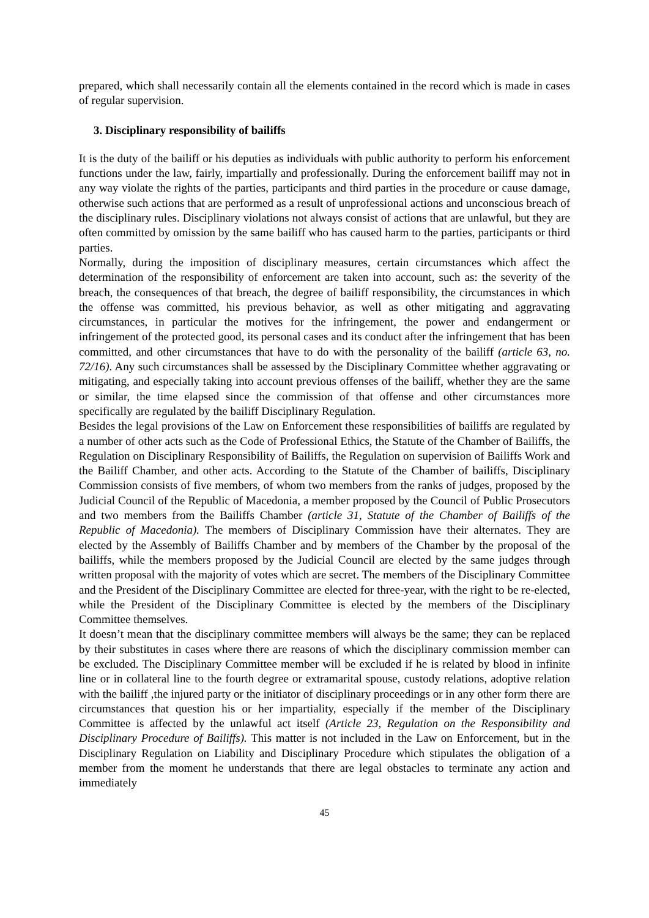prepared, which shall necessarily contain all the elements contained in the record which is made in cases of regular supervision.
3. Disciplinary responsibility of bailiffs
It is the duty of the bailiff or his deputies as individuals with public authority to perform his enforcement functions under the law, fairly, impartially and professionally. During the enforcement bailiff may not in any way violate the rights of the parties, participants and third parties in the procedure or cause damage, otherwise such actions that are performed as a result of unprofessional actions and unconscious breach of the disciplinary rules. Disciplinary violations not always consist of actions that are unlawful, but they are often committed by omission by the same bailiff who has caused harm to the parties, participants or third parties.
Normally, during the imposition of disciplinary measures, certain circumstances which affect the determination of the responsibility of enforcement are taken into account, such as: the severity of the breach, the consequences of that breach, the degree of bailiff responsibility, the circumstances in which the offense was committed, his previous behavior, as well as other mitigating and aggravating circumstances, in particular the motives for the infringement, the power and endangerment or infringement of the protected good, its personal cases and its conduct after the infringement that has been committed, and other circumstances that have to do with the personality of the bailiff (article 63, no. 72/16). Any such circumstances shall be assessed by the Disciplinary Committee whether aggravating or mitigating, and especially taking into account previous offenses of the bailiff, whether they are the same or similar, the time elapsed since the commission of that offense and other circumstances more specifically are regulated by the bailiff Disciplinary Regulation.
Besides the legal provisions of the Law on Enforcement these responsibilities of bailiffs are regulated by a number of other acts such as the Code of Professional Ethics, the Statute of the Chamber of Bailiffs, the Regulation on Disciplinary Responsibility of Bailiffs, the Regulation on supervision of Bailiffs Work and the Bailiff Chamber, and other acts. According to the Statute of the Chamber of bailiffs, Disciplinary Commission consists of five members, of whom two members from the ranks of judges, proposed by the Judicial Council of the Republic of Macedonia, a member proposed by the Council of Public Prosecutors and two members from the Bailiffs Chamber (article 31, Statute of the Chamber of Bailiffs of the Republic of Macedonia). The members of Disciplinary Commission have their alternates. They are elected by the Assembly of Bailiffs Chamber and by members of the Chamber by the proposal of the bailiffs, while the members proposed by the Judicial Council are elected by the same judges through written proposal with the majority of votes which are secret. The members of the Disciplinary Committee and the President of the Disciplinary Committee are elected for three-year, with the right to be re-elected, while the President of the Disciplinary Committee is elected by the members of the Disciplinary Committee themselves.
It doesn’t mean that the disciplinary committee members will always be the same; they can be replaced by their substitutes in cases where there are reasons of which the disciplinary commission member can be excluded. The Disciplinary Committee member will be excluded if he is related by blood in infinite line or in collateral line to the fourth degree or extramarital spouse, custody relations, adoptive relation with the bailiff ,the injured party or the initiator of disciplinary proceedings or in any other form there are circumstances that question his or her impartiality, especially if the member of the Disciplinary Committee is affected by the unlawful act itself (Article 23, Regulation on the Responsibility and Disciplinary Procedure of Bailiffs). This matter is not included in the Law on Enforcement, but in the Disciplinary Regulation on Liability and Disciplinary Procedure which stipulates the obligation of a member from the moment he understands that there are legal obstacles to terminate any action and immediately
45